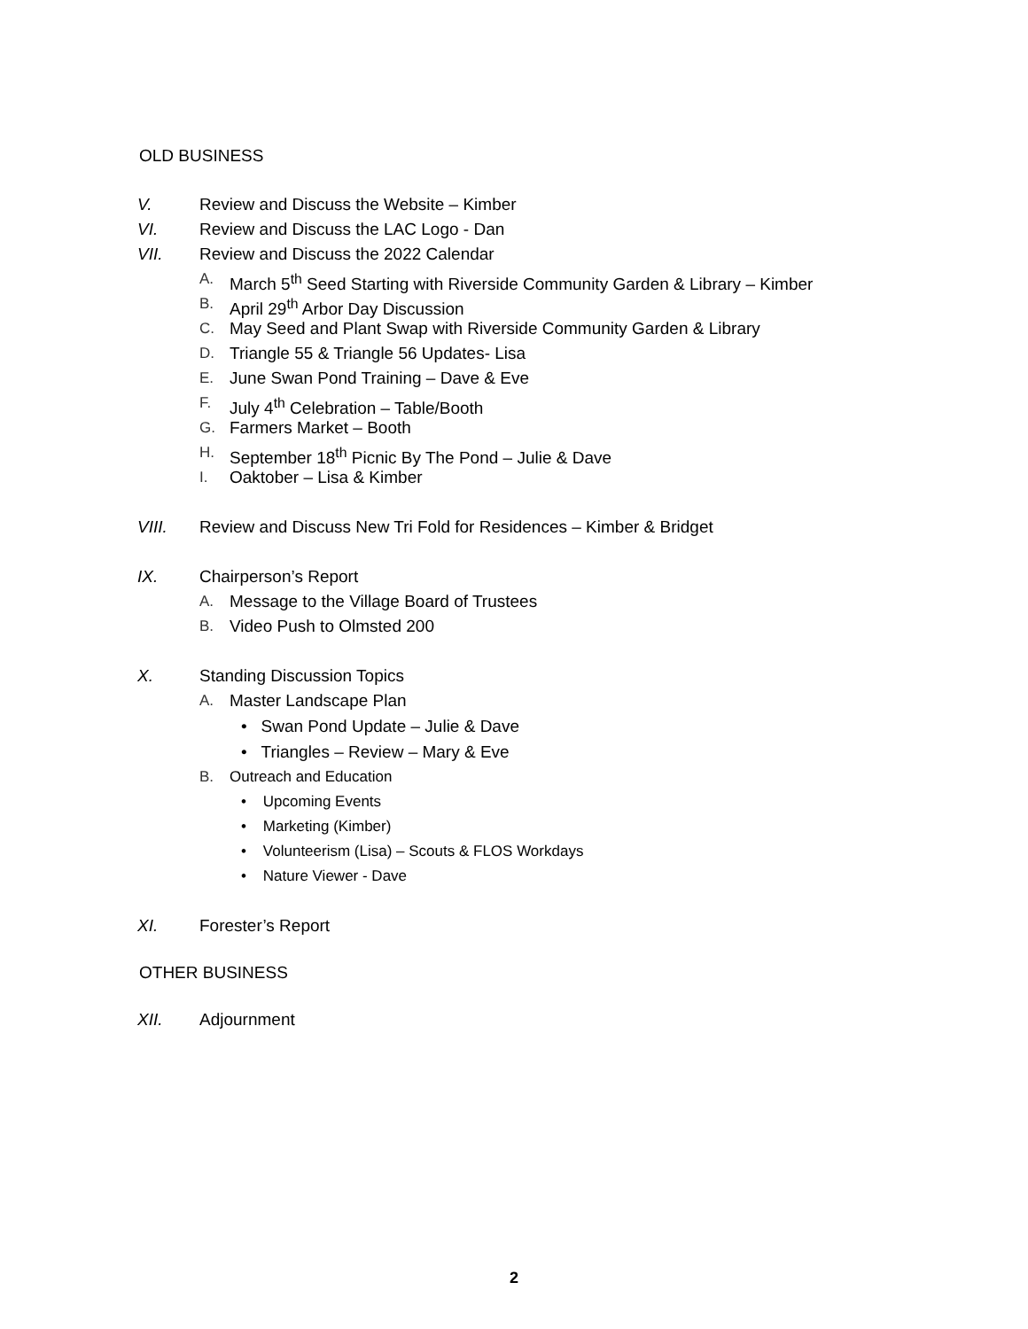OLD BUSINESS
V. Review and Discuss the Website – Kimber
VI. Review and Discuss the LAC Logo - Dan
VII. Review and Discuss the 2022 Calendar
A. March 5<sup>th</sup> Seed Starting with Riverside Community Garden & Library – Kimber
B. April 29<sup>th</sup> Arbor Day Discussion
C. May Seed and Plant Swap with Riverside Community Garden & Library
D. Triangle 55 & Triangle 56 Updates- Lisa
E. June Swan Pond Training – Dave & Eve
F. July 4<sup>th</sup> Celebration – Table/Booth
G. Farmers Market – Booth
H. September 18<sup>th</sup> Picnic By The Pond – Julie & Dave
I. Oaktober – Lisa & Kimber
VIII. Review and Discuss New Tri Fold for Residences – Kimber & Bridget
IX. Chairperson’s Report
A. Message to the Village Board of Trustees
B. Video Push to Olmsted 200
X. Standing Discussion Topics
A. Master Landscape Plan
• Swan Pond Update – Julie & Dave
• Triangles – Review – Mary & Eve
B. Outreach and Education
• Upcoming Events
• Marketing (Kimber)
• Volunteerism (Lisa) – Scouts & FLOS Workdays
• Nature Viewer - Dave
XI. Forester’s Report
OTHER BUSINESS
XII. Adjournment
2